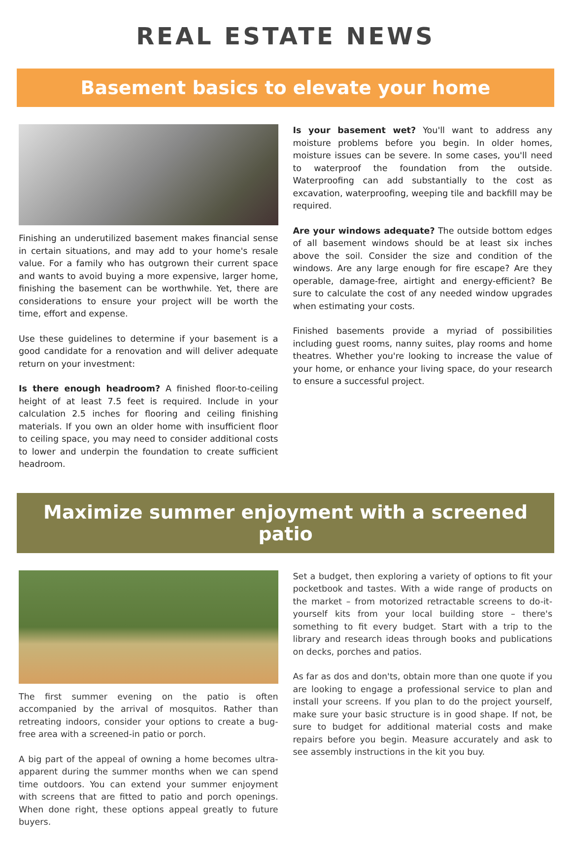REAL ESTATE NEWS
Basement basics to elevate your home
Finishing an underutilized basement makes financial sense in certain situations, and may add to your home's resale value. For a family who has outgrown their current space and wants to avoid buying a more expensive, larger home, finishing the basement can be worthwhile. Yet, there are considerations to ensure your project will be worth the time, effort and expense.
Use these guidelines to determine if your basement is a good candidate for a renovation and will deliver adequate return on your investment:
Is there enough headroom? A finished floor-to-ceiling height of at least 7.5 feet is required. Include in your calculation 2.5 inches for flooring and ceiling finishing materials. If you own an older home with insufficient floor to ceiling space, you may need to consider additional costs to lower and underpin the foundation to create sufficient headroom.
Is your basement wet? You'll want to address any moisture problems before you begin. In older homes, moisture issues can be severe. In some cases, you'll need to waterproof the foundation from the outside. Waterproofing can add substantially to the cost as excavation, waterproofing, weeping tile and backfill may be required.
Are your windows adequate? The outside bottom edges of all basement windows should be at least six inches above the soil. Consider the size and condition of the windows. Are any large enough for fire escape? Are they operable, damage-free, airtight and energy-efficient? Be sure to calculate the cost of any needed window upgrades when estimating your costs.
Finished basements provide a myriad of possibilities including guest rooms, nanny suites, play rooms and home theatres. Whether you're looking to increase the value of your home, or enhance your living space, do your research to ensure a successful project.
Maximize summer enjoyment with a screened patio
The first summer evening on the patio is often accompanied by the arrival of mosquitos. Rather than retreating indoors, consider your options to create a bug-free area with a screened-in patio or porch.
A big part of the appeal of owning a home becomes ultra-apparent during the summer months when we can spend time outdoors. You can extend your summer enjoyment with screens that are fitted to patio and porch openings. When done right, these options appeal greatly to future buyers.
Set a budget, then exploring a variety of options to fit your pocketbook and tastes. With a wide range of products on the market – from motorized retractable screens to do-it-yourself kits from your local building store – there's something to fit every budget. Start with a trip to the library and research ideas through books and publications on decks, porches and patios.
As far as dos and don'ts, obtain more than one quote if you are looking to engage a professional service to plan and install your screens. If you plan to do the project yourself, make sure your basic structure is in good shape. If not, be sure to budget for additional material costs and make repairs before you begin. Measure accurately and ask to see assembly instructions in the kit you buy.